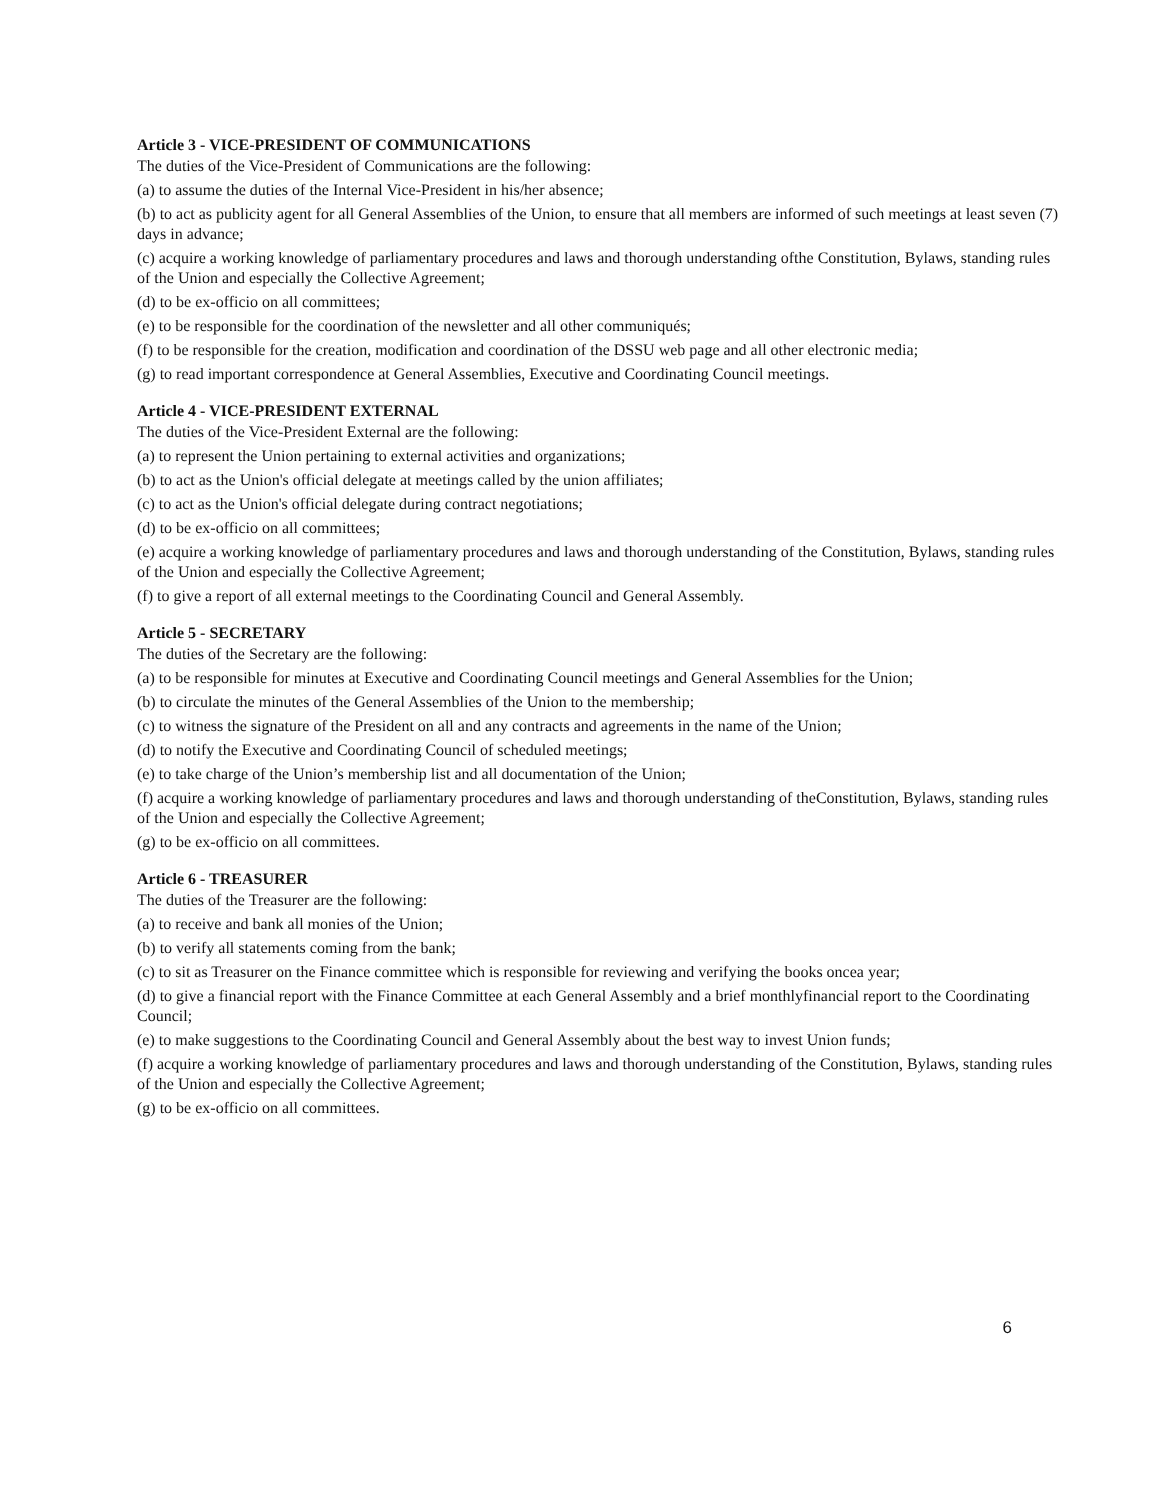Article 3 - VICE-PRESIDENT OF COMMUNICATIONS
The duties of the Vice-President of Communications are the following:
(a) to assume the duties of the Internal Vice-President in his/her absence;
(b) to act as publicity agent for all General Assemblies of the Union, to ensure that all members are informed of such meetings at least seven (7) days in advance;
(c) acquire a working knowledge of parliamentary procedures and laws and thorough understanding ofthe Constitution, Bylaws, standing rules of the Union and especially the Collective Agreement;
(d) to be ex-officio on all committees;
(e) to be responsible for the coordination of the newsletter and all other communiqués;
(f) to be responsible for the creation, modification and coordination of the DSSU web page and all other electronic media;
(g) to read important correspondence at General Assemblies, Executive and Coordinating Council meetings.
Article 4 - VICE-PRESIDENT EXTERNAL
The duties of the Vice-President External are the following:
(a) to represent the Union pertaining to external activities and organizations;
(b) to act as the Union's official delegate at meetings called by the union affiliates;
(c) to act as the Union's official delegate during contract negotiations;
(d) to be ex-officio on all committees;
(e) acquire a working knowledge of parliamentary procedures and laws and thorough understanding of the Constitution, Bylaws, standing rules of the Union and especially the Collective Agreement;
(f) to give a report of all external meetings to the Coordinating Council and General Assembly.
Article 5 - SECRETARY
The duties of the Secretary are the following:
(a) to be responsible for minutes at Executive and Coordinating Council meetings and General Assemblies for the Union;
(b) to circulate the minutes of the General Assemblies of the Union to the membership;
(c) to witness the signature of the President on all and any contracts and agreements in the name of the Union;
(d) to notify the Executive and Coordinating Council of scheduled meetings;
(e) to take charge of the Union’s membership list and all documentation of the Union;
(f) acquire a working knowledge of parliamentary procedures and laws and thorough understanding of theConstitution, Bylaws, standing rules of the Union and especially the Collective Agreement;
(g) to be ex-officio on all committees.
Article 6 - TREASURER
The duties of the Treasurer are the following:
(a) to receive and bank all monies of the Union;
(b) to verify all statements coming from the bank;
(c) to sit as Treasurer on the Finance committee which is responsible for reviewing and verifying the books oncea year;
(d) to give a financial report with the Finance Committee at each General Assembly and a brief monthlyfinancial report to the Coordinating Council;
(e) to make suggestions to the Coordinating Council and General Assembly about the best way to invest Union funds;
(f) acquire a working knowledge of parliamentary procedures and laws and thorough understanding of the Constitution, Bylaws, standing rules of the Union and especially the Collective Agreement;
(g) to be ex-officio on all committees.
6